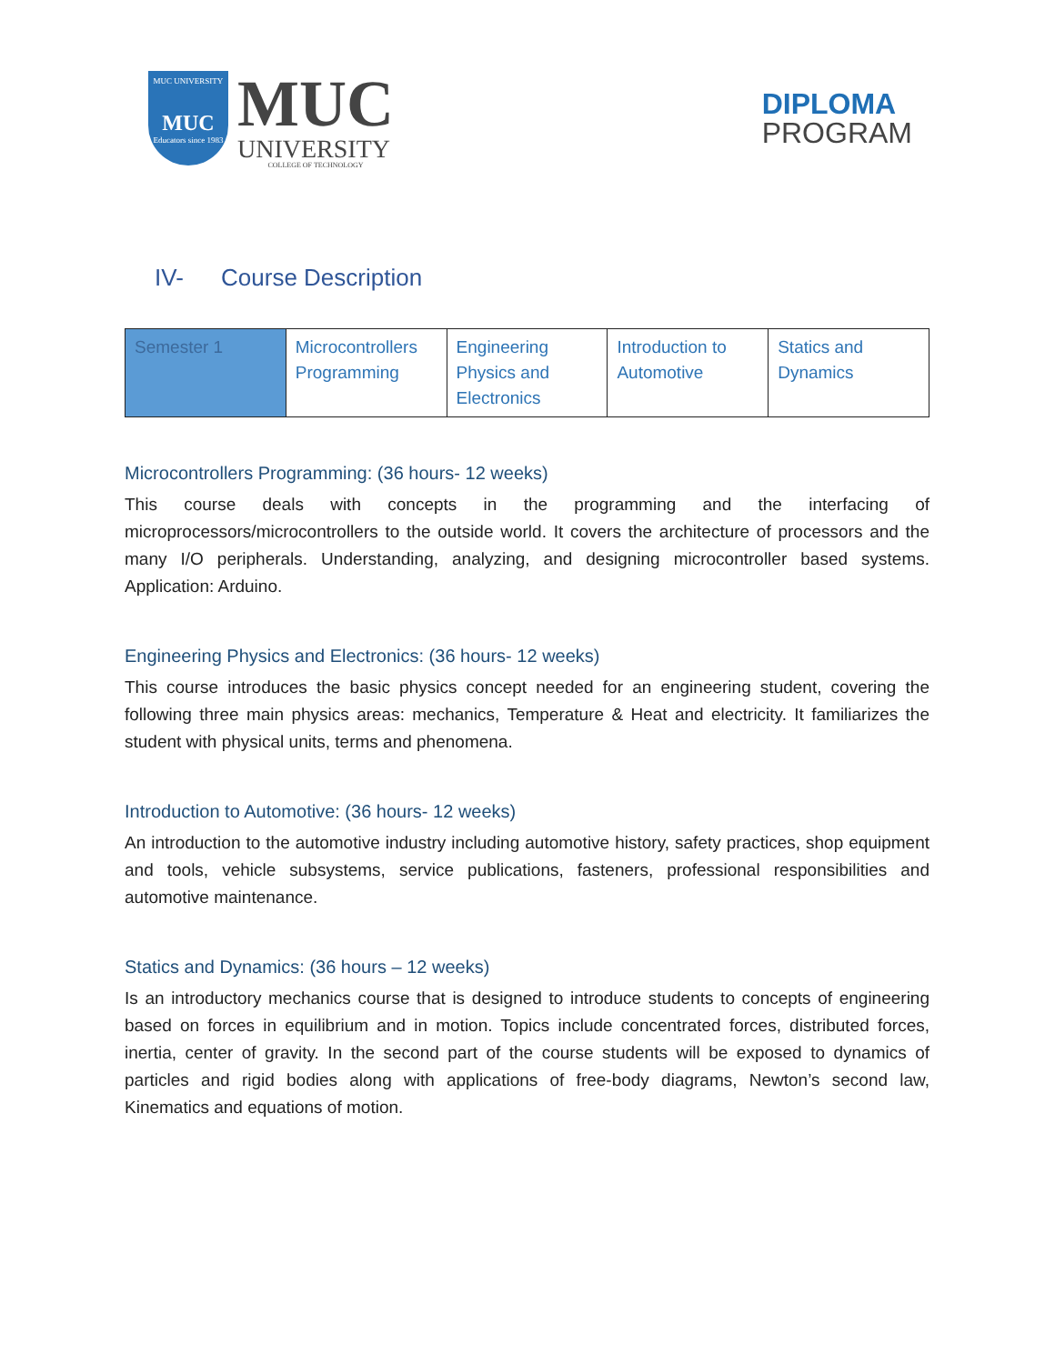MUC UNIVERSITY
MUC
Educators since 1983
MUC
UNIVERSITY
COLLEGE OF TECHNOLOGY
DIPLOMA
PROGRAM
IV- Course Description
| Semester 1 | Microcontrollers Programming | Engineering Physics and Electronics | Introduction to Automotive | Statics and Dynamics |
Microcontrollers Programming: (36 hours- 12 weeks)
This course deals with concepts in the programming and the interfacing of microprocessors/microcontrollers to the outside world. It covers the architecture of processors and the many I/O peripherals. Understanding, analyzing, and designing microcontroller based systems. Application: Arduino.
Engineering Physics and Electronics: (36 hours- 12 weeks)
This course introduces the basic physics concept needed for an engineering student, covering the following three main physics areas: mechanics, Temperature & Heat and electricity. It familiarizes the student with physical units, terms and phenomena.
Introduction to Automotive: (36 hours- 12 weeks)
An introduction to the automotive industry including automotive history, safety practices, shop equipment and tools, vehicle subsystems, service publications, fasteners, professional responsibilities and automotive maintenance.
Statics and Dynamics: (36 hours – 12 weeks)
Is an introductory mechanics course that is designed to introduce students to concepts of engineering based on forces in equilibrium and in motion. Topics include concentrated forces, distributed forces, inertia, center of gravity. In the second part of the course students will be exposed to dynamics of particles and rigid bodies along with applications of free-body diagrams, Newton’s second law, Kinematics and equations of motion.